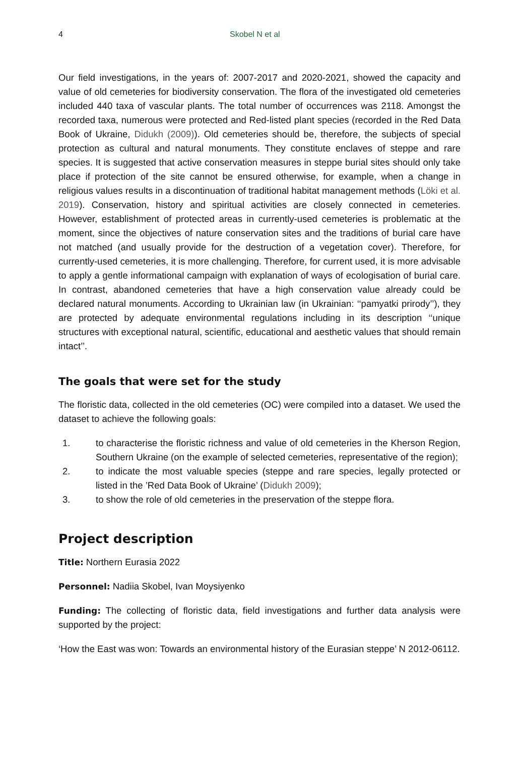4 Skobel N et al
Our field investigations, in the years of: 2007-2017 and 2020-2021, showed the capacity and value of old cemeteries for biodiversity conservation. The flora of the investigated old cemeteries included 440 taxa of vascular plants. The total number of occurrences was 2118. Amongst the recorded taxa, numerous were protected and Red-listed plant species (recorded in the Red Data Book of Ukraine, Didukh (2009)). Old cemeteries should be, therefore, the subjects of special protection as cultural and natural monuments. They constitute enclaves of steppe and rare species. It is suggested that active conservation measures in steppe burial sites should only take place if protection of the site cannot be ensured otherwise, for example, when a change in religious values results in a discontinuation of traditional habitat management methods (Löki et al. 2019). Conservation, history and spiritual activities are closely connected in cemeteries. However, establishment of protected areas in currently-used cemeteries is problematic at the moment, since the objectives of nature conservation sites and the traditions of burial care have not matched (and usually provide for the destruction of a vegetation cover). Therefore, for currently-used cemeteries, it is more challenging. Therefore, for current used, it is more advisable to apply a gentle informational campaign with explanation of ways of ecologisation of burial care. In contrast, abandoned cemeteries that have a high conservation value already could be declared natural monuments. According to Ukrainian law (in Ukrainian: ‘‘pamyatki prirody’’), they are protected by adequate environmental regulations including in its description ‘‘unique structures with exceptional natural, scientific, educational and aesthetic values that should remain intact’’.
The goals that were set for the study
The floristic data, collected in the old cemeteries (OC) were compiled into a dataset. We used the dataset to achieve the following goals:
1. to characterise the floristic richness and value of old cemeteries in the Kherson Region, Southern Ukraine (on the example of selected cemeteries, representative of the region);
2. to indicate the most valuable species (steppe and rare species, legally protected or listed in the ’Red Data Book of Ukraine’ (Didukh 2009);
3. to show the role of old cemeteries in the preservation of the steppe flora.
Project description
Title: Northern Eurasia 2022
Personnel: Nadiia Skobel, Ivan Moysiyenko
Funding: The collecting of floristic data, field investigations and further data analysis were supported by the project:
‘How the East was won: Towards an environmental history of the Eurasian steppe’ N 2012-06112.